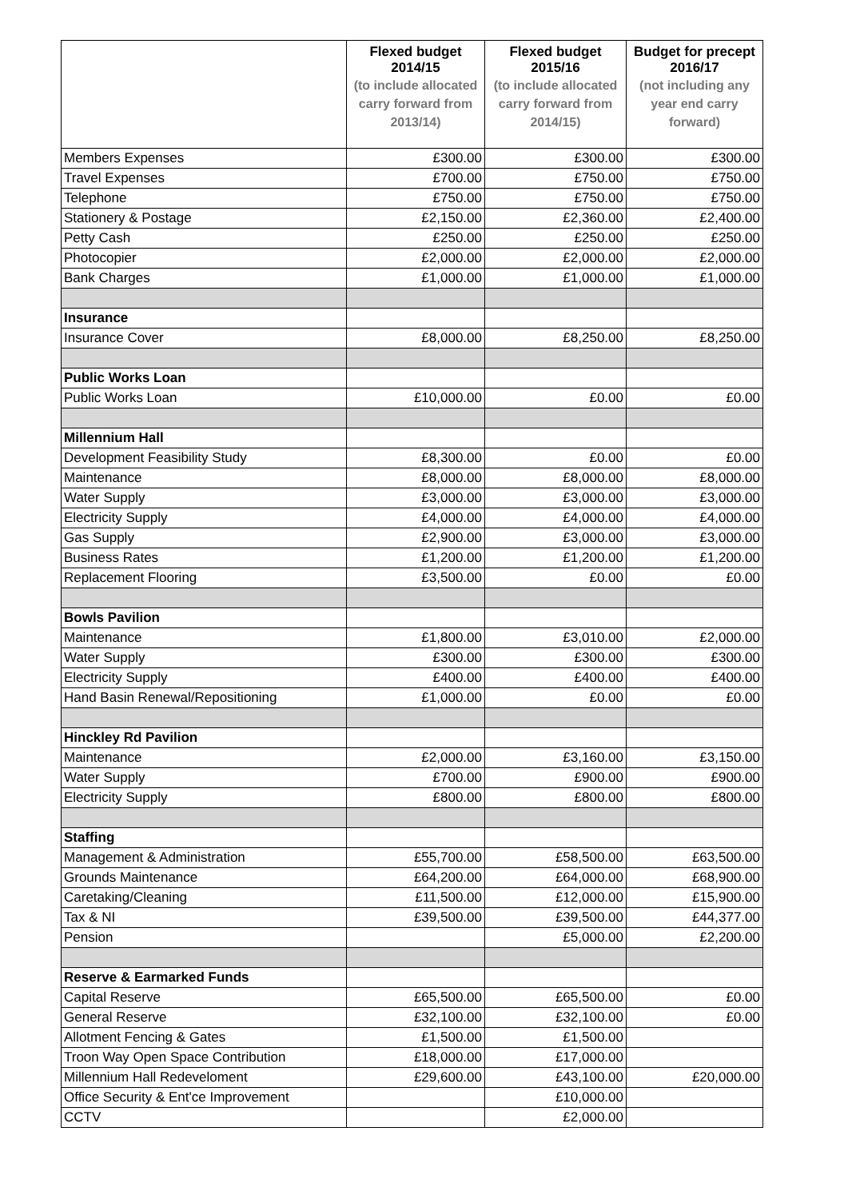| | Flexed budget 2014/15 (to include allocated carry forward from 2013/14) | Flexed budget 2015/16 (to include allocated carry forward from 2014/15) | Budget for precept 2016/17 (not including any year end carry forward) |
| --- | --- | --- | --- |
| Members Expenses | £300.00 | £300.00 | £300.00 |
| Travel Expenses | £700.00 | £750.00 | £750.00 |
| Telephone | £750.00 | £750.00 | £750.00 |
| Stationery & Postage | £2,150.00 | £2,360.00 | £2,400.00 |
| Petty Cash | £250.00 | £250.00 | £250.00 |
| Photocopier | £2,000.00 | £2,000.00 | £2,000.00 |
| Bank Charges | £1,000.00 | £1,000.00 | £1,000.00 |
| Insurance | | | |
| Insurance Cover | £8,000.00 | £8,250.00 | £8,250.00 |
| Public Works Loan | | | |
| Public Works Loan | £10,000.00 | £0.00 | £0.00 |
| Millennium Hall | | | |
| Development Feasibility Study | £8,300.00 | £0.00 | £0.00 |
| Maintenance | £8,000.00 | £8,000.00 | £8,000.00 |
| Water Supply | £3,000.00 | £3,000.00 | £3,000.00 |
| Electricity Supply | £4,000.00 | £4,000.00 | £4,000.00 |
| Gas Supply | £2,900.00 | £3,000.00 | £3,000.00 |
| Business Rates | £1,200.00 | £1,200.00 | £1,200.00 |
| Replacement Flooring | £3,500.00 | £0.00 | £0.00 |
| Bowls Pavilion | | | |
| Maintenance | £1,800.00 | £3,010.00 | £2,000.00 |
| Water Supply | £300.00 | £300.00 | £300.00 |
| Electricity Supply | £400.00 | £400.00 | £400.00 |
| Hand Basin Renewal/Repositioning | £1,000.00 | £0.00 | £0.00 |
| Hinckley Rd Pavilion | | | |
| Maintenance | £2,000.00 | £3,160.00 | £3,150.00 |
| Water Supply | £700.00 | £900.00 | £900.00 |
| Electricity Supply | £800.00 | £800.00 | £800.00 |
| Staffing | | | |
| Management & Administration | £55,700.00 | £58,500.00 | £63,500.00 |
| Grounds Maintenance | £64,200.00 | £64,000.00 | £68,900.00 |
| Caretaking/Cleaning | £11,500.00 | £12,000.00 | £15,900.00 |
| Tax & NI | £39,500.00 | £39,500.00 | £44,377.00 |
| Pension | | £5,000.00 | £2,200.00 |
| Reserve & Earmarked Funds | | | |
| Capital Reserve | £65,500.00 | £65,500.00 | £0.00 |
| General Reserve | £32,100.00 | £32,100.00 | £0.00 |
| Allotment Fencing & Gates | £1,500.00 | £1,500.00 | |
| Troon Way Open Space Contribution | £18,000.00 | £17,000.00 | |
| Millennium Hall Redeveloment | £29,600.00 | £43,100.00 | £20,000.00 |
| Office Security & Ent'ce Improvement | | £10,000.00 | |
| CCTV | | £2,000.00 | |